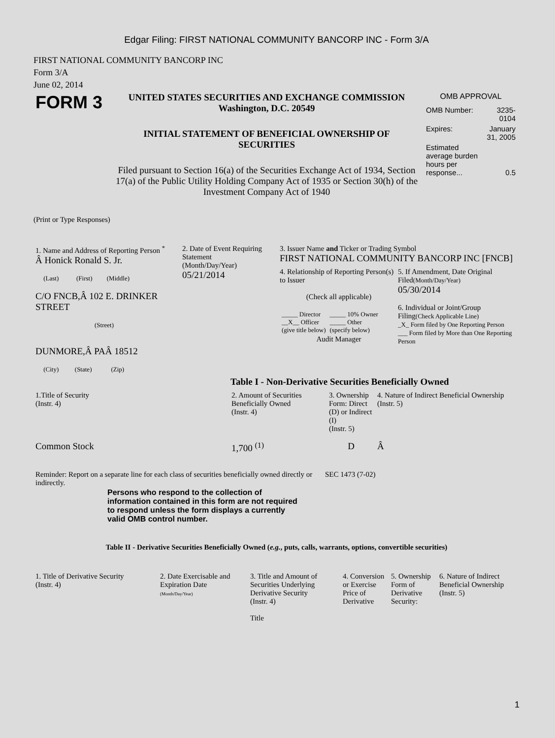Edgar Filing: FIRST NATIONAL COMMUNITY BANCORP INC - Form 3/A
FIRST NATIONAL COMMUNITY BANCORP INC
Form 3/A
June 02, 2014
| FORM 3 | UNITED STATES SECURITIES AND EXCHANGE COMMISSION Washington, D.C. 20549 INITIAL STATEMENT OF BENEFICIAL OWNERSHIP OF SECURITIES Filed pursuant to Section 16(a) of the Securities Exchange Act of 1934, Section 17(a) of the Public Utility Holding Company Act of 1935 or Section 30(h) of the Investment Company Act of 1940 | OMB APPROVAL / OMB Number: / 3235-0104 / / Expires: / January 31, 2005 / / Estimated average burden hours per response... / 0.5 / |
(Print or Type Responses)
| 1. Name and Address of Reporting Person <sup>*</sup> Â Honick Ronald S. Jr. (Last) (First) (Middle) C/O FNCB,Â 102 E. DRINKER STREET (Street) DUNMORE,Â PAÂ 18512 (City) (State) (Zip) | 2. Date of Event Requiring Statement (Month/Day/Year) 05/21/2014 | 3. Issuer Name and Ticker or Trading Symbol FIRST NATIONAL COMMUNITY BANCORP INC [FNCB] / 4. Relationship of Reporting Person(s) to Issuer (Check all applicable) / _____ Director __X__ Officer (give title below) / _____ 10% Owner _____ Other (specify below) / Audit Manager / 5. If Amendment, Date Original Filed (Month/Day/Year) 05/30/2014 6. Individual or Joint/Group Filing (Check Applicable Line) _X_ Form filed by One Reporting Person ___ Form filed by More than One Reporting Person / |
Table I - Non-Derivative Securities Beneficially Owned
| 1.Title of Security (Instr. 4) | 2. Amount of Securities Beneficially Owned (Instr. 4) | 3. Ownership Form: Direct (D) or Indirect (I) (Instr. 5) | 4. Nature of Indirect Beneficial Ownership (Instr. 5) |
| --- | --- | --- | --- |
| Common Stock | 1,700 <sup>(1)</sup> | D | Â |
| Reminder: Report on a separate line for each class of securities beneficially owned directly or indirectly. | SEC 1473 (7-02) |
Persons who respond to the collection of information contained in this form are not required to respond unless the form displays a currently valid OMB control number.
Table II - Derivative Securities Beneficially Owned (e.g., puts, calls, warrants, options, convertible securities)
| 1. Title of Derivative Security (Instr. 4) | 2. Date Exercisable and Expiration Date (Month/Day/Year) | 3. Title and Amount of Securities Underlying Derivative Security (Instr. 4) Title | 4. Conversion or Exercise Price of Derivative | 5. Ownership Form of Derivative Security: | 6. Nature of Indirect Beneficial Ownership (Instr. 5) |
| --- | --- | --- | --- | --- | --- |
1